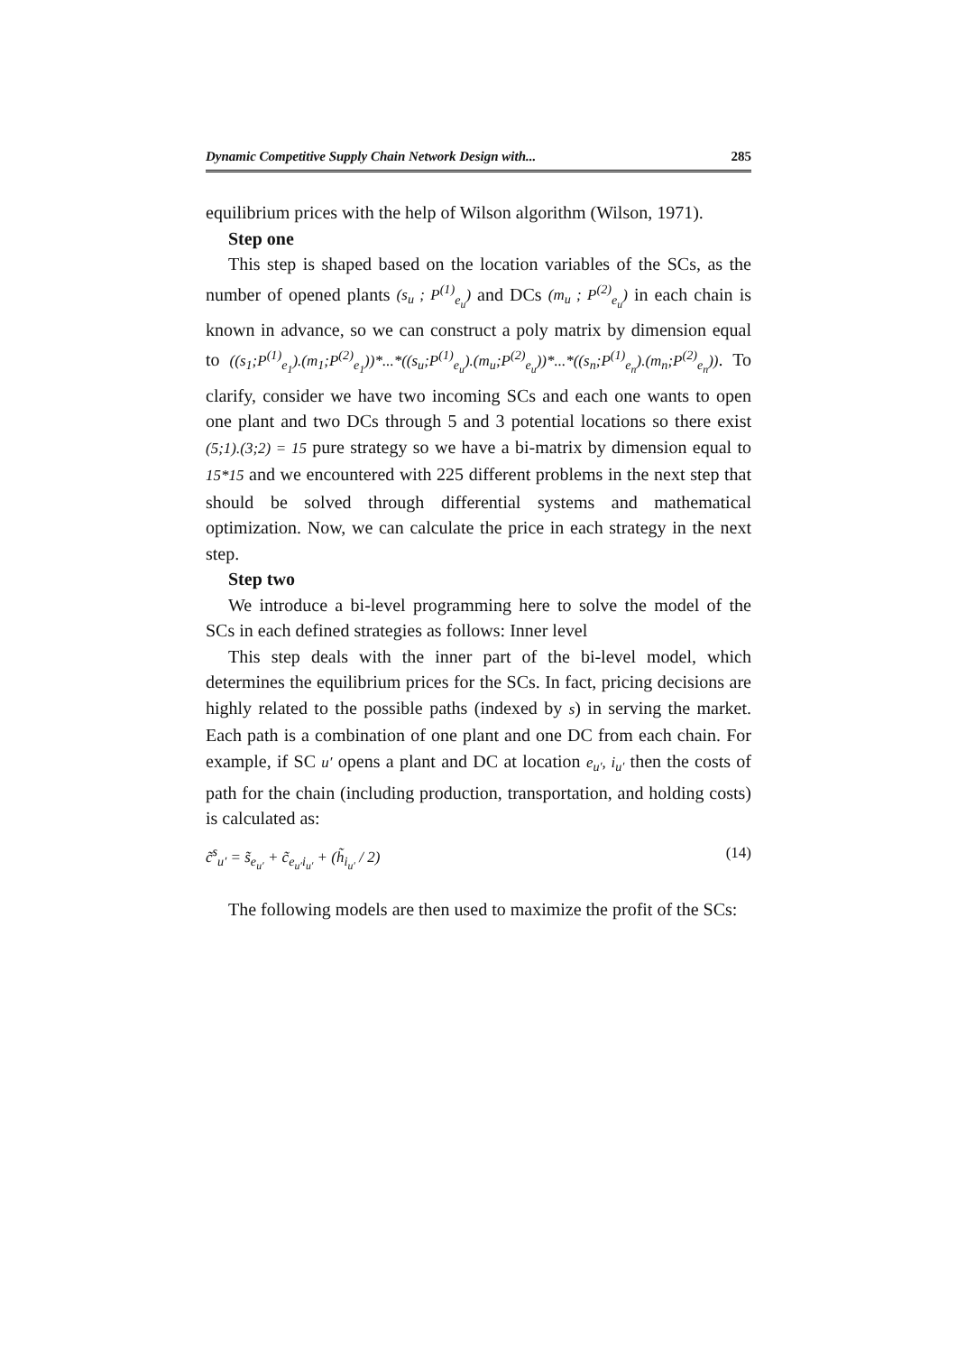Dynamic Competitive Supply Chain Network Design with... 285
equilibrium prices with the help of Wilson algorithm (Wilson, 1971).
Step one
This step is shaped based on the location variables of the SCs, as the number of opened plants (s<sub>u</sub> ; P<sup>(1)</sup><sub>e<sub>u</sub></sub>) and DCs (m<sub>u</sub> ; P<sup>(2)</sup><sub>e<sub>u</sub></sub>) in each chain is known in advance, so we can construct a poly matrix by dimension equal to ((s<sub>1</sub>;P<sup>(1)</sup><sub>e<sub>1</sub></sub>).(m<sub>1</sub>;P<sup>(2)</sup><sub>e<sub>1</sub></sub>))*...*((s<sub>u</sub>;P<sup>(1)</sup><sub>e<sub>u</sub></sub>).(m<sub>u</sub>;P<sup>(2)</sup><sub>e<sub>u</sub></sub>))*...*((s<sub>n</sub>;P<sup>(1)</sup><sub>e<sub>n</sub></sub>).(m<sub>n</sub>;P<sup>(2)</sup><sub>e<sub>n</sub></sub>)). To clarify, consider we have two incoming SCs and each one wants to open one plant and two DCs through 5 and 3 potential locations so there exist (5;1).(3;2) = 15 pure strategy so we have a bi-matrix by dimension equal to 15*15 and we encountered with 225 different problems in the next step that should be solved through differential systems and mathematical optimization. Now, we can calculate the price in each strategy in the next step.
Step two
We introduce a bi-level programming here to solve the model of the SCs in each defined strategies as follows: Inner level
This step deals with the inner part of the bi-level model, which determines the equilibrium prices for the SCs. In fact, pricing decisions are highly related to the possible paths (indexed by s) in serving the market. Each path is a combination of one plant and one DC from each chain. For example, if SC u′ opens a plant and DC at location e<sub>u′</sub>, i<sub>u′</sub> then the costs of path for the chain (including production, transportation, and holding costs) is calculated as:
c̃<sup>s</sup><sub>u′</sub> = s̃<sub>e<sub>u′</sub></sub> + c̃<sub>e<sub>u′</sub>i<sub>u′</sub></sub> + (h̃<sub>i<sub>u′</sub></sub> / 2) (14)
The following models are then used to maximize the profit of the SCs: